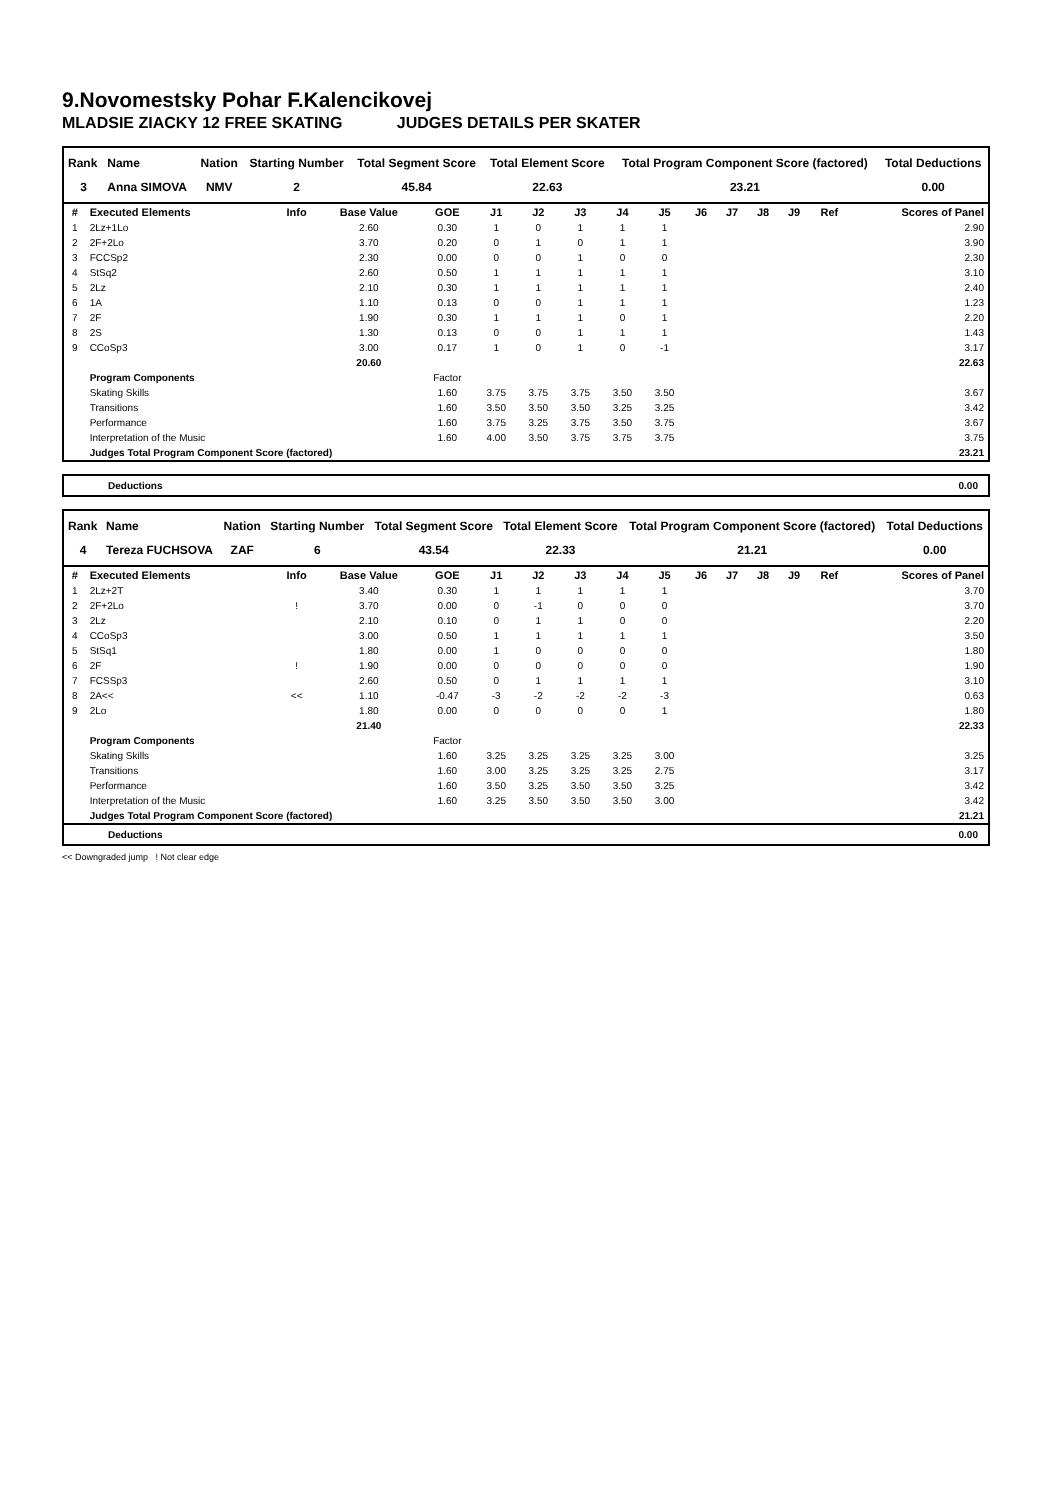9.Novomestsky Pohar F.Kalencikovej
MLADSIE ZIACKY 12 FREE SKATING JUDGES DETAILS PER SKATER
| Rank | Name | Nation | Starting Number | Total Segment Score | Total Element Score | Total Program Component Score (factored) | Total Deductions |
| --- | --- | --- | --- | --- | --- | --- | --- |
| 3 | Anna SIMOVA | NMV | 2 | 45.84 | 22.63 | 23.21 | 0.00 |
| # | Executed Elements | Info | Base Value | GOE | J1 | J2 | J3 | J4 | J5 | J6 | J7 | J8 | J9 | Ref | Scores of Panel |
| --- | --- | --- | --- | --- | --- | --- | --- | --- | --- | --- | --- | --- | --- | --- | --- |
| 1 | 2Lz+1Lo | | 2.60 | 0.30 | 1 | 0 | 1 | 1 | 1 | | | | | | 2.90 |
| 2 | 2F+2Lo | | 3.70 | 0.20 | 0 | 1 | 0 | 1 | 1 | | | | | | 3.90 |
| 3 | FCCSp2 | | 2.30 | 0.00 | 0 | 0 | 1 | 0 | 0 | | | | | | 2.30 |
| 4 | StSq2 | | 2.60 | 0.50 | 1 | 1 | 1 | 1 | 1 | | | | | | 3.10 |
| 5 | 2Lz | | 2.10 | 0.30 | 1 | 1 | 1 | 1 | 1 | | | | | | 2.40 |
| 6 | 1A | | 1.10 | 0.13 | 0 | 0 | 1 | 1 | 1 | | | | | | 1.23 |
| 7 | 2F | | 1.90 | 0.30 | 1 | 1 | 1 | 0 | 1 | | | | | | 2.20 |
| 8 | 2S | | 1.30 | 0.13 | 0 | 0 | 1 | 1 | 1 | | | | | | 1.43 |
| 9 | CCoSp3 | | 3.00 | 0.17 | 1 | 0 | 1 | 0 | -1 | | | | | | 3.17 |
| | | | 20.60 | | | | | | | | | | | | 22.63 |
| | Program Components | | | Factor | | | | | | | | | | | |
| | Skating Skills | | | 1.60 | 3.75 | 3.75 | 3.75 | 3.50 | 3.50 | | | | | | 3.67 |
| | Transitions | | | 1.60 | 3.50 | 3.50 | 3.50 | 3.25 | 3.25 | | | | | | 3.42 |
| | Performance | | | 1.60 | 3.75 | 3.25 | 3.75 | 3.50 | 3.75 | | | | | | 3.67 |
| | Interpretation of the Music | | | 1.60 | 4.00 | 3.50 | 3.75 | 3.75 | 3.75 | | | | | | 3.75 |
| | Judges Total Program Component Score (factored) | | | | | | | | | | | | | | 23.21 |
Deductions 0.00
| Rank | Name | Nation | Starting Number | Total Segment Score | Total Element Score | Total Program Component Score (factored) | Total Deductions |
| --- | --- | --- | --- | --- | --- | --- | --- |
| 4 | Tereza FUCHSOVA | ZAF | 6 | 43.54 | 22.33 | 21.21 | 0.00 |
| # | Executed Elements | Info | Base Value | GOE | J1 | J2 | J3 | J4 | J5 | J6 | J7 | J8 | J9 | Ref | Scores of Panel |
| --- | --- | --- | --- | --- | --- | --- | --- | --- | --- | --- | --- | --- | --- | --- | --- |
| 1 | 2Lz+2T | | 3.40 | 0.30 | 1 | 1 | 1 | 1 | 1 | | | | | | 3.70 |
| 2 | 2F+2Lo | ! | 3.70 | 0.00 | 0 | -1 | 0 | 0 | 0 | | | | | | 3.70 |
| 3 | 2Lz | | 2.10 | 0.10 | 0 | 1 | 1 | 0 | 0 | | | | | | 2.20 |
| 4 | CCoSp3 | | 3.00 | 0.50 | 1 | 1 | 1 | 1 | 1 | | | | | | 3.50 |
| 5 | StSq1 | | 1.80 | 0.00 | 1 | 0 | 0 | 0 | 0 | | | | | | 1.80 |
| 6 | 2F | ! | 1.90 | 0.00 | 0 | 0 | 0 | 0 | 0 | | | | | | 1.90 |
| 7 | FCSSp3 | | 2.60 | 0.50 | 0 | 1 | 1 | 1 | 1 | | | | | | 3.10 |
| 8 | 2A<< | << | 1.10 | -0.47 | -3 | -2 | -2 | -2 | -3 | | | | | | 0.63 |
| 9 | 2Lo | | 1.80 | 0.00 | 0 | 0 | 0 | 0 | 1 | | | | | | 1.80 |
| | | | 21.40 | | | | | | | | | | | | 22.33 |
| | Program Components | | | Factor | | | | | | | | | | | |
| | Skating Skills | | | 1.60 | 3.25 | 3.25 | 3.25 | 3.25 | 3.00 | | | | | | 3.25 |
| | Transitions | | | 1.60 | 3.00 | 3.25 | 3.25 | 3.25 | 2.75 | | | | | | 3.17 |
| | Performance | | | 1.60 | 3.50 | 3.25 | 3.50 | 3.50 | 3.25 | | | | | | 3.42 |
| | Interpretation of the Music | | | 1.60 | 3.25 | 3.50 | 3.50 | 3.50 | 3.00 | | | | | | 3.42 |
| | Judges Total Program Component Score (factored) | | | | | | | | | | | | | | 21.21 |
Deductions 0.00
<< Downgraded jump ! Not clear edge